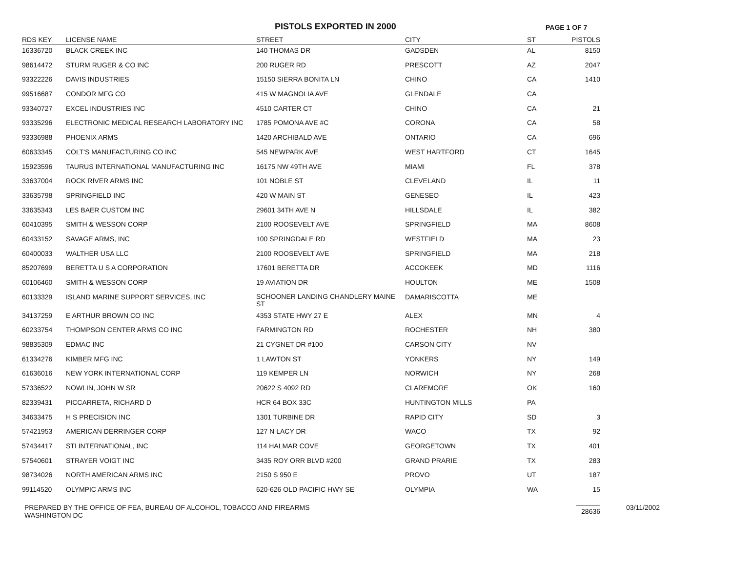PISTOLS EXPORTED IN 2000 PAGE 1 OF 7
| RDS KEY | LICENSE NAME | STREET | CITY | ST | PISTOLS |
| --- | --- | --- | --- | --- | --- |
| 16336720 | BLACK CREEK INC | 140 THOMAS DR | GADSDEN | AL | 8150 |
| 98614472 | STURM RUGER & CO INC | 200 RUGER RD | PRESCOTT | AZ | 2047 |
| 93322226 | DAVIS INDUSTRIES | 15150 SIERRA BONITA LN | CHINO | CA | 1410 |
| 99516687 | CONDOR MFG CO | 415 W MAGNOLIA AVE | GLENDALE | CA | |
| 93340727 | EXCEL INDUSTRIES INC | 4510 CARTER CT | CHINO | CA | 21 |
| 93335296 | ELECTRONIC MEDICAL RESEARCH LABORATORY INC | 1785 POMONA AVE #C | CORONA | CA | 58 |
| 93336988 | PHOENIX ARMS | 1420 ARCHIBALD AVE | ONTARIO | CA | 696 |
| 60633345 | COLT'S MANUFACTURING CO INC | 545 NEWPARK AVE | WEST HARTFORD | CT | 1645 |
| 15923596 | TAURUS INTERNATIONAL MANUFACTURING INC | 16175 NW 49TH AVE | MIAMI | FL | 378 |
| 33637004 | ROCK RIVER ARMS INC | 101 NOBLE ST | CLEVELAND | IL | 11 |
| 33635798 | SPRINGFIELD INC | 420 W MAIN ST | GENESEO | IL | 423 |
| 33635343 | LES BAER CUSTOM INC | 29601 34TH AVE N | HILLSDALE | IL | 382 |
| 60410395 | SMITH & WESSON CORP | 2100 ROOSEVELT AVE | SPRINGFIELD | MA | 8608 |
| 60433152 | SAVAGE ARMS, INC | 100 SPRINGDALE RD | WESTFIELD | MA | 23 |
| 60400033 | WALTHER USA LLC | 2100 ROOSEVELT AVE | SPRINGFIELD | MA | 218 |
| 85207699 | BERETTA U S A CORPORATION | 17601 BERETTA DR | ACCOKEEK | MD | 1116 |
| 60106460 | SMITH & WESSON CORP | 19 AVIATION DR | HOULTON | ME | 1508 |
| 60133329 | ISLAND MARINE SUPPORT SERVICES, INC | SCHOONER LANDING CHANDLERY MAINE ST | DAMARISCOTTA | ME | |
| 34137259 | E ARTHUR BROWN CO INC | 4353 STATE HWY 27 E | ALEX | MN | 4 |
| 60233754 | THOMPSON CENTER ARMS CO INC | FARMINGTON RD | ROCHESTER | NH | 380 |
| 98835309 | EDMAC INC | 21 CYGNET DR #100 | CARSON CITY | NV | |
| 61334276 | KIMBER MFG INC | 1 LAWTON ST | YONKERS | NY | 149 |
| 61636016 | NEW YORK INTERNATIONAL CORP | 119 KEMPER LN | NORWICH | NY | 268 |
| 57336522 | NOWLIN, JOHN W SR | 20622 S 4092 RD | CLAREMORE | OK | 160 |
| 82339431 | PICCARRETA, RICHARD D | HCR 64 BOX 33C | HUNTINGTON MILLS | PA | |
| 34633475 | H S PRECISION INC | 1301 TURBINE DR | RAPID CITY | SD | 3 |
| 57421953 | AMERICAN DERRINGER CORP | 127 N LACY DR | WACO | TX | 92 |
| 57434417 | STI INTERNATIONAL, INC | 114 HALMAR COVE | GEORGETOWN | TX | 401 |
| 57540601 | STRAYER VOIGT INC | 3435 ROY ORR BLVD #200 | GRAND PRARIE | TX | 283 |
| 98734026 | NORTH AMERICAN ARMS INC | 2150 S 950 E | PROVO | UT | 187 |
| 99114520 | OLYMPIC ARMS INC | 620-626 OLD PACIFIC HWY SE | OLYMPIA | WA | 15 |
| | | | | | 28636 |
PREPARED BY THE OFFICE OF FEA, BUREAU OF ALCOHOL, TOBACCO AND FIREARMS
WASHINGTON DC
03/11/2002